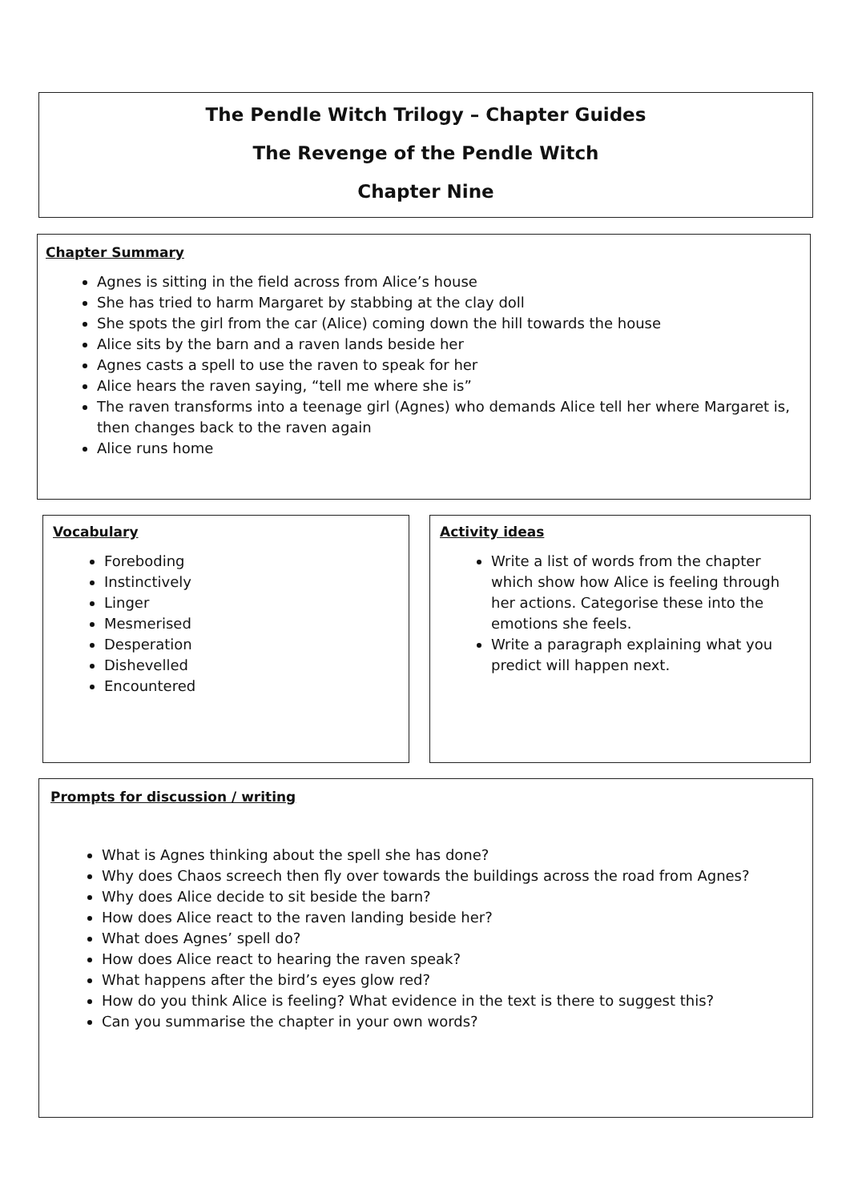The Pendle Witch Trilogy – Chapter Guides
The Revenge of the Pendle Witch
Chapter Nine
Chapter Summary
Agnes is sitting in the field across from Alice’s house
She has tried to harm Margaret by stabbing at the clay doll
She spots the girl from the car (Alice) coming down the hill towards the house
Alice sits by the barn and a raven lands beside her
Agnes casts a spell to use the raven to speak for her
Alice hears the raven saying, “tell me where she is”
The raven transforms into a teenage girl (Agnes) who demands Alice tell her where Margaret is, then changes back to the raven again
Alice runs home
Vocabulary
Foreboding
Instinctively
Linger
Mesmerised
Desperation
Dishevelled
Encountered
Activity ideas
Write a list of words from the chapter which show how Alice is feeling through her actions. Categorise these into the emotions she feels.
Write a paragraph explaining what you predict will happen next.
Prompts for discussion / writing
What is Agnes thinking about the spell she has done?
Why does Chaos screech then fly over towards the buildings across the road from Agnes?
Why does Alice decide to sit beside the barn?
How does Alice react to the raven landing beside her?
What does Agnes’ spell do?
How does Alice react to hearing the raven speak?
What happens after the bird’s eyes glow red?
How do you think Alice is feeling? What evidence in the text is there to suggest this?
Can you summarise the chapter in your own words?